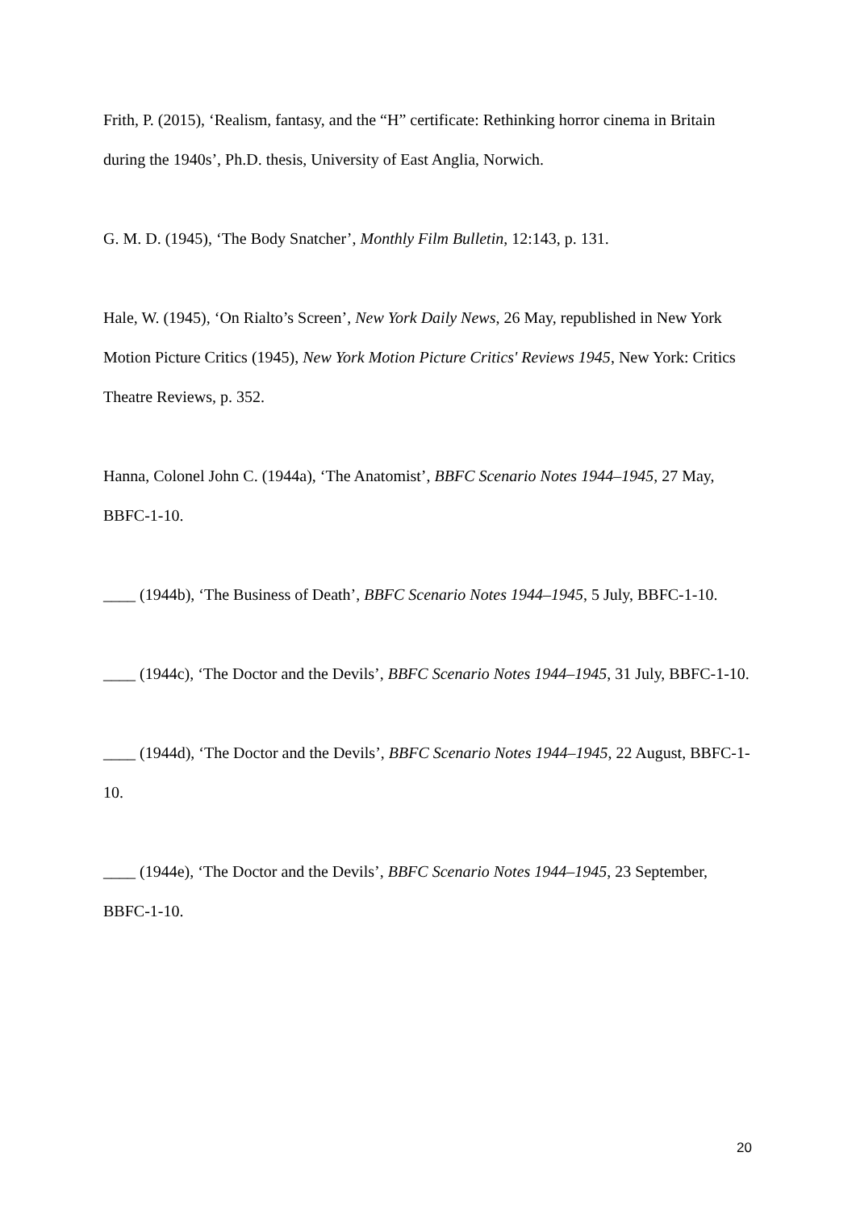Frith, P. (2015), ‘Realism, fantasy, and the “H” certificate: Rethinking horror cinema in Britain during the 1940s’, Ph.D. thesis, University of East Anglia, Norwich.
G. M. D. (1945), ‘The Body Snatcher’, Monthly Film Bulletin, 12:143, p. 131.
Hale, W. (1945), ‘On Rialto’s Screen’, New York Daily News, 26 May, republished in New York Motion Picture Critics (1945), New York Motion Picture Critics' Reviews 1945, New York: Critics Theatre Reviews, p. 352.
Hanna, Colonel John C. (1944a), ‘The Anatomist’, BBFC Scenario Notes 1944–1945, 27 May, BBFC-1-10.
____ (1944b), ‘The Business of Death’, BBFC Scenario Notes 1944–1945, 5 July, BBFC-1-10.
____ (1944c), ‘The Doctor and the Devils’, BBFC Scenario Notes 1944–1945, 31 July, BBFC-1-10.
____ (1944d), ‘The Doctor and the Devils’, BBFC Scenario Notes 1944–1945, 22 August, BBFC-1-10.
____ (1944e), ‘The Doctor and the Devils’, BBFC Scenario Notes 1944–1945, 23 September, BBFC-1-10.
20